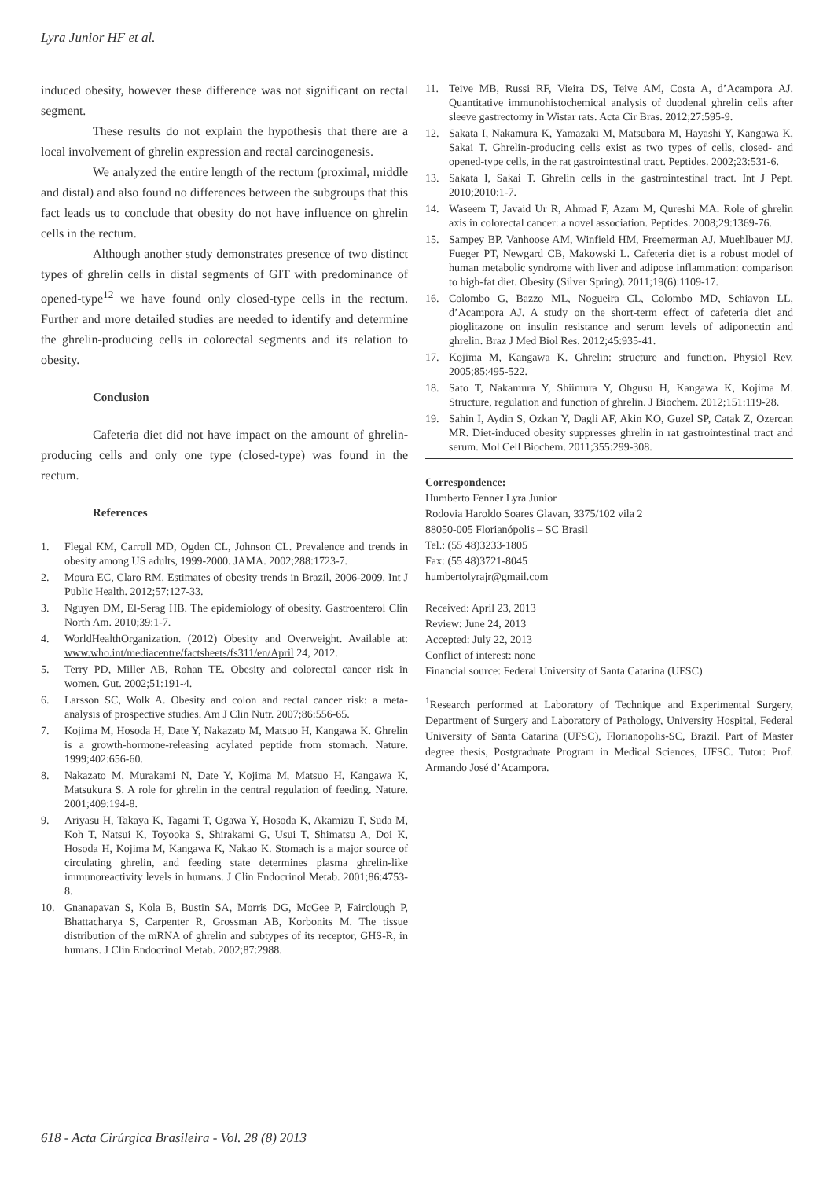Lyra Junior HF et al.
induced obesity, however these difference was not significant on rectal segment.
These results do not explain the hypothesis that there are a local involvement of ghrelin expression and rectal carcinogenesis.
We analyzed the entire length of the rectum (proximal, middle and distal) and also found no differences between the subgroups that this fact leads us to conclude that obesity do not have influence on ghrelin cells in the rectum.
Although another study demonstrates presence of two distinct types of ghrelin cells in distal segments of GIT with predominance of opened-type<sup>12</sup> we have found only closed-type cells in the rectum. Further and more detailed studies are needed to identify and determine the ghrelin-producing cells in colorectal segments and its relation to obesity.
Conclusion
Cafeteria diet did not have impact on the amount of ghrelin-producing cells and only one type (closed-type) was found in the rectum.
References
1. Flegal KM, Carroll MD, Ogden CL, Johnson CL. Prevalence and trends in obesity among US adults, 1999-2000. JAMA. 2002;288:1723-7.
2. Moura EC, Claro RM. Estimates of obesity trends in Brazil, 2006-2009. Int J Public Health. 2012;57:127-33.
3. Nguyen DM, El-Serag HB. The epidemiology of obesity. Gastroenterol Clin North Am. 2010;39:1-7.
4. WorldHealthOrganization. (2012) Obesity and Overweight. Available at: www.who.int/mediacentre/factsheets/fs311/en/April 24, 2012.
5. Terry PD, Miller AB, Rohan TE. Obesity and colorectal cancer risk in women. Gut. 2002;51:191-4.
6. Larsson SC, Wolk A. Obesity and colon and rectal cancer risk: a meta-analysis of prospective studies. Am J Clin Nutr. 2007;86:556-65.
7. Kojima M, Hosoda H, Date Y, Nakazato M, Matsuo H, Kangawa K. Ghrelin is a growth-hormone-releasing acylated peptide from stomach. Nature. 1999;402:656-60.
8. Nakazato M, Murakami N, Date Y, Kojima M, Matsuo H, Kangawa K, Matsukura S. A role for ghrelin in the central regulation of feeding. Nature. 2001;409:194-8.
9. Ariyasu H, Takaya K, Tagami T, Ogawa Y, Hosoda K, Akamizu T, Suda M, Koh T, Natsui K, Toyooka S, Shirakami G, Usui T, Shimatsu A, Doi K, Hosoda H, Kojima M, Kangawa K, Nakao K. Stomach is a major source of circulating ghrelin, and feeding state determines plasma ghrelin-like immunoreactivity levels in humans. J Clin Endocrinol Metab. 2001;86:4753-8.
10. Gnanapavan S, Kola B, Bustin SA, Morris DG, McGee P, Fairclough P, Bhattacharya S, Carpenter R, Grossman AB, Korbonits M. The tissue distribution of the mRNA of ghrelin and subtypes of its receptor, GHS-R, in humans. J Clin Endocrinol Metab. 2002;87:2988.
11. Teive MB, Russi RF, Vieira DS, Teive AM, Costa A, d’Acampora AJ. Quantitative immunohistochemical analysis of duodenal ghrelin cells after sleeve gastrectomy in Wistar rats. Acta Cir Bras. 2012;27:595-9.
12. Sakata I, Nakamura K, Yamazaki M, Matsubara M, Hayashi Y, Kangawa K, Sakai T. Ghrelin-producing cells exist as two types of cells, closed- and opened-type cells, in the rat gastrointestinal tract. Peptides. 2002;23:531-6.
13. Sakata I, Sakai T. Ghrelin cells in the gastrointestinal tract. Int J Pept. 2010;2010:1-7.
14. Waseem T, Javaid Ur R, Ahmad F, Azam M, Qureshi MA. Role of ghrelin axis in colorectal cancer: a novel association. Peptides. 2008;29:1369-76.
15. Sampey BP, Vanhoose AM, Winfield HM, Freemerman AJ, Muehlbauer MJ, Fueger PT, Newgard CB, Makowski L. Cafeteria diet is a robust model of human metabolic syndrome with liver and adipose inflammation: comparison to high-fat diet. Obesity (Silver Spring). 2011;19(6):1109-17.
16. Colombo G, Bazzo ML, Nogueira CL, Colombo MD, Schiavon LL, d’Acampora AJ. A study on the short-term effect of cafeteria diet and pioglitazone on insulin resistance and serum levels of adiponectin and ghrelin. Braz J Med Biol Res. 2012;45:935-41.
17. Kojima M, Kangawa K. Ghrelin: structure and function. Physiol Rev. 2005;85:495-522.
18. Sato T, Nakamura Y, Shiimura Y, Ohgusu H, Kangawa K, Kojima M. Structure, regulation and function of ghrelin. J Biochem. 2012;151:119-28.
19. Sahin I, Aydin S, Ozkan Y, Dagli AF, Akin KO, Guzel SP, Catak Z, Ozercan MR. Diet-induced obesity suppresses ghrelin in rat gastrointestinal tract and serum. Mol Cell Biochem. 2011;355:299-308.
Correspondence:
Humberto Fenner Lyra Junior
Rodovia Haroldo Soares Glavan, 3375/102 vila 2
88050-005 Florianópolis – SC Brasil
Tel.: (55 48)3233-1805
Fax: (55 48)3721-8045
humbertolyrajr@gmail.com
Received: April 23, 2013
Review: June 24, 2013
Accepted: July 22, 2013
Conflict of interest: none
Financial source: Federal University of Santa Catarina (UFSC)
<sup>1</sup> Research performed at Laboratory of Technique and Experimental Surgery, Department of Surgery and Laboratory of Pathology, University Hospital, Federal University of Santa Catarina (UFSC), Florianopolis-SC, Brazil. Part of Master degree thesis, Postgraduate Program in Medical Sciences, UFSC. Tutor: Prof. Armando José d’Acampora.
618 - Acta Cirúrgica Brasileira - Vol. 28 (8) 2013